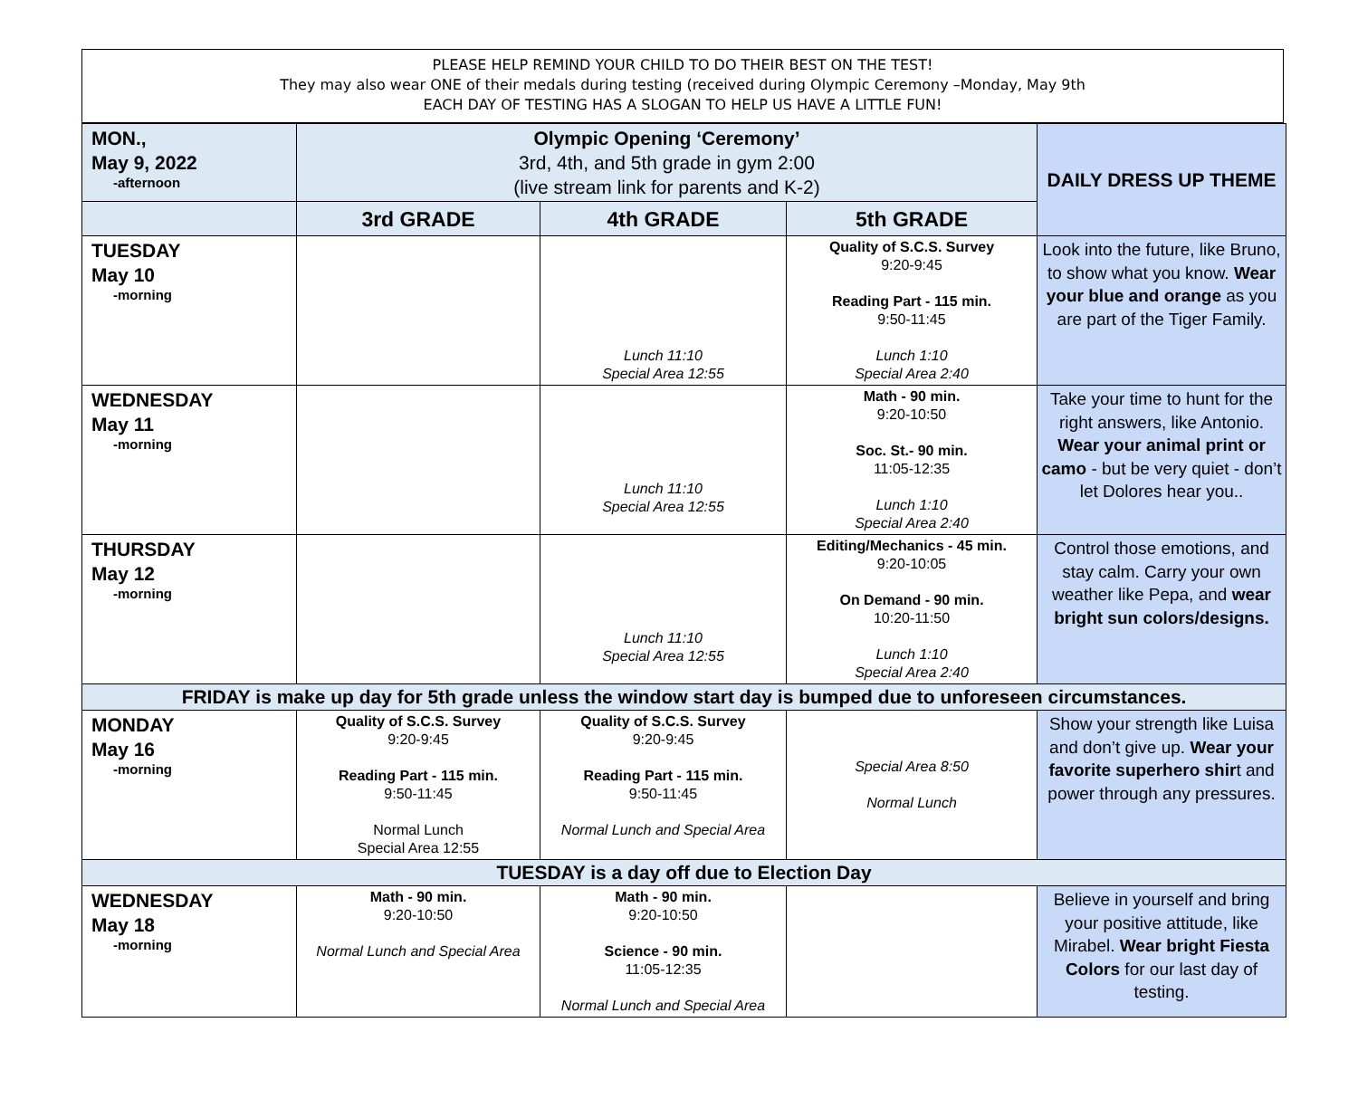PLEASE HELP REMIND YOUR CHILD TO DO THEIR BEST ON THE TEST!
They may also wear ONE of their medals during testing (received during Olympic Ceremony –Monday, May 9th
EACH DAY OF TESTING HAS A SLOGAN TO HELP US HAVE A LITTLE FUN!
| MON., May 9, 2022 -afternoon | Olympic Opening ‘Ceremony’ 3rd, 4th, and 5th grade in gym 2:00 (live stream link for parents and K-2) | | | DAILY DRESS UP THEME |
| | 3rd GRADE | 4th GRADE | 5th GRADE | |
| TUESDAY May 10 -morning | | Lunch 11:10 Special Area 12:55 | Quality of S.C.S. Survey 9:20-9:45 Reading Part - 115 min. 9:50-11:45 Lunch 1:10 Special Area 2:40 | Look into the future, like Bruno, to show what you know. Wear your blue and orange as you are part of the Tiger Family. |
| WEDNESDAY May 11 -morning | | Lunch 11:10 Special Area 12:55 | Math - 90 min. 9:20-10:50 Soc. St.- 90 min. 11:05-12:35 Lunch 1:10 Special Area 2:40 | Take your time to hunt for the right answers, like Antonio. Wear your animal print or camo - but be very quiet - don’t let Dolores hear you.. |
| THURSDAY May 12 -morning | | Lunch 11:10 Special Area 12:55 | Editing/Mechanics - 45 min. 9:20-10:05 On Demand - 90 min. 10:20-11:50 Lunch 1:10 Special Area 2:40 | Control those emotions, and stay calm. Carry your own weather like Pepa, and wear bright sun colors/designs. |
| FRIDAY is make up day for 5th grade unless the window start day is bumped due to unforeseen circumstances. | | | | |
| MONDAY May 16 -morning | Quality of S.C.S. Survey 9:20-9:45 Reading Part - 115 min. 9:50-11:45 Normal Lunch Special Area 12:55 | Quality of S.C.S. Survey 9:20-9:45 Reading Part - 115 min. 9:50-11:45 Normal Lunch and Special Area | Special Area 8:50 Normal Lunch | Show your strength like Luisa and don’t give up. Wear your favorite superhero shir t and power through any pressures. |
| TUESDAY is a day off due to Election Day | | | | |
| WEDNESDAY May 18 -morning | Math - 90 min. 9:20-10:50 Normal Lunch and Special Area | Math - 90 min. 9:20-10:50 Science - 90 min. 11:05-12:35 Normal Lunch and Special Area | | Believe in yourself and bring your positive attitude, like Mirabel. Wear bright Fiesta Colors for our last day of testing. |